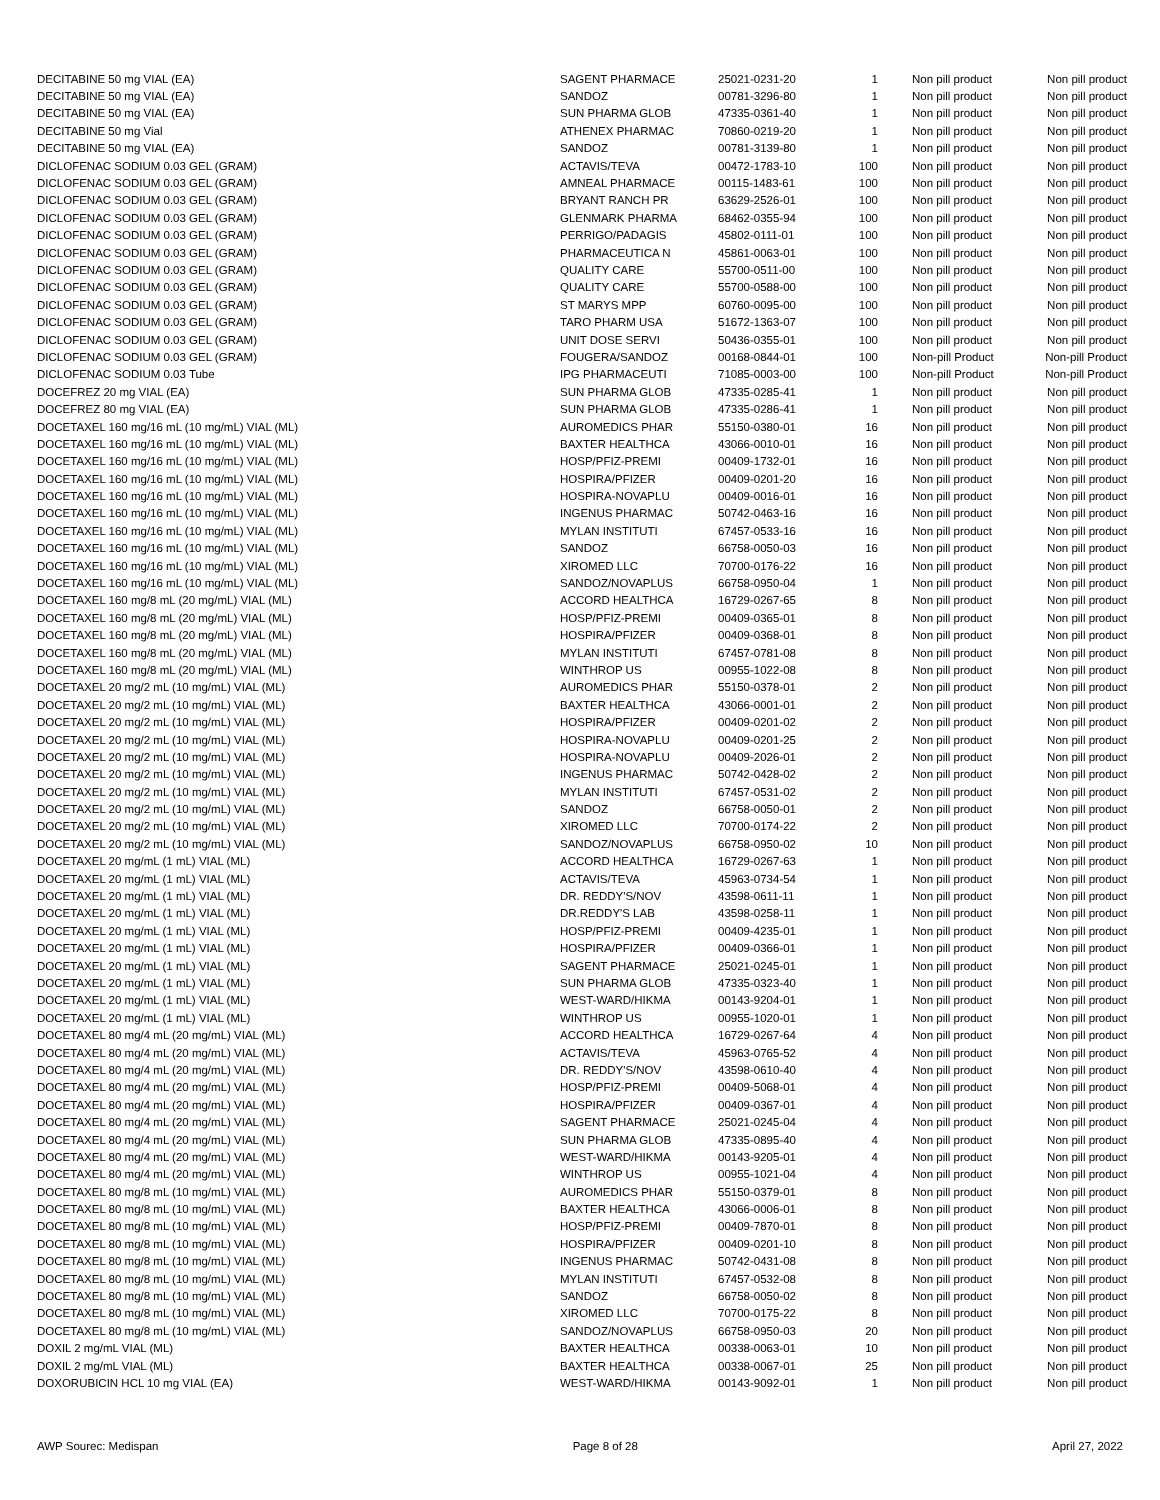| DECITABINE 50 mg VIAL (EA) | SAGENT PHARMACE | 25021-0231-20 | 1 | Non pill product | Non pill product |
| DECITABINE 50 mg VIAL (EA) | SANDOZ | 00781-3296-80 | 1 | Non pill product | Non pill product |
| DECITABINE 50 mg VIAL (EA) | SUN PHARMA GLOB | 47335-0361-40 | 1 | Non pill product | Non pill product |
| DECITABINE 50 mg Vial | ATHENEX PHARMAC | 70860-0219-20 | 1 | Non pill product | Non pill product |
| DECITABINE 50 mg VIAL (EA) | SANDOZ | 00781-3139-80 | 1 | Non pill product | Non pill product |
| DICLOFENAC SODIUM 0.03 GEL (GRAM) | ACTAVIS/TEVA | 00472-1783-10 | 100 | Non pill product | Non pill product |
| DICLOFENAC SODIUM 0.03 GEL (GRAM) | AMNEAL PHARMACE | 00115-1483-61 | 100 | Non pill product | Non pill product |
| DICLOFENAC SODIUM 0.03 GEL (GRAM) | BRYANT RANCH PR | 63629-2526-01 | 100 | Non pill product | Non pill product |
| DICLOFENAC SODIUM 0.03 GEL (GRAM) | GLENMARK PHARMA | 68462-0355-94 | 100 | Non pill product | Non pill product |
| DICLOFENAC SODIUM 0.03 GEL (GRAM) | PERRIGO/PADAGIS | 45802-0111-01 | 100 | Non pill product | Non pill product |
| DICLOFENAC SODIUM 0.03 GEL (GRAM) | PHARMACEUTICA N | 45861-0063-01 | 100 | Non pill product | Non pill product |
| DICLOFENAC SODIUM 0.03 GEL (GRAM) | QUALITY CARE | 55700-0511-00 | 100 | Non pill product | Non pill product |
| DICLOFENAC SODIUM 0.03 GEL (GRAM) | QUALITY CARE | 55700-0588-00 | 100 | Non pill product | Non pill product |
| DICLOFENAC SODIUM 0.03 GEL (GRAM) | ST MARYS MPP | 60760-0095-00 | 100 | Non pill product | Non pill product |
| DICLOFENAC SODIUM 0.03 GEL (GRAM) | TARO PHARM USA | 51672-1363-07 | 100 | Non pill product | Non pill product |
| DICLOFENAC SODIUM 0.03 GEL (GRAM) | UNIT DOSE SERVI | 50436-0355-01 | 100 | Non pill product | Non pill product |
| DICLOFENAC SODIUM 0.03 GEL (GRAM) | FOUGERA/SANDOZ | 00168-0844-01 | 100 | Non-pill Product | Non-pill Product |
| DICLOFENAC SODIUM 0.03 Tube | IPG PHARMACEUTI | 71085-0003-00 | 100 | Non-pill Product | Non-pill Product |
| DOCEFREZ 20 mg VIAL (EA) | SUN PHARMA GLOB | 47335-0285-41 | 1 | Non pill product | Non pill product |
| DOCEFREZ 80 mg VIAL (EA) | SUN PHARMA GLOB | 47335-0286-41 | 1 | Non pill product | Non pill product |
| DOCETAXEL 160 mg/16 mL (10 mg/mL) VIAL (ML) | AUROMEDICS PHAR | 55150-0380-01 | 16 | Non pill product | Non pill product |
| DOCETAXEL 160 mg/16 mL (10 mg/mL) VIAL (ML) | BAXTER HEALTHCA | 43066-0010-01 | 16 | Non pill product | Non pill product |
| DOCETAXEL 160 mg/16 mL (10 mg/mL) VIAL (ML) | HOSP/PFIZ-PREMI | 00409-1732-01 | 16 | Non pill product | Non pill product |
| DOCETAXEL 160 mg/16 mL (10 mg/mL) VIAL (ML) | HOSPIRA/PFIZER | 00409-0201-20 | 16 | Non pill product | Non pill product |
| DOCETAXEL 160 mg/16 mL (10 mg/mL) VIAL (ML) | HOSPIRA-NOVAPLU | 00409-0016-01 | 16 | Non pill product | Non pill product |
| DOCETAXEL 160 mg/16 mL (10 mg/mL) VIAL (ML) | INGENUS PHARMAC | 50742-0463-16 | 16 | Non pill product | Non pill product |
| DOCETAXEL 160 mg/16 mL (10 mg/mL) VIAL (ML) | MYLAN INSTITUTI | 67457-0533-16 | 16 | Non pill product | Non pill product |
| DOCETAXEL 160 mg/16 mL (10 mg/mL) VIAL (ML) | SANDOZ | 66758-0050-03 | 16 | Non pill product | Non pill product |
| DOCETAXEL 160 mg/16 mL (10 mg/mL) VIAL (ML) | XIROMED LLC | 70700-0176-22 | 16 | Non pill product | Non pill product |
| DOCETAXEL 160 mg/16 mL (10 mg/mL) VIAL (ML) | SANDOZ/NOVAPLUS | 66758-0950-04 | 1 | Non pill product | Non pill product |
| DOCETAXEL 160 mg/8 mL (20 mg/mL) VIAL (ML) | ACCORD HEALTHCA | 16729-0267-65 | 8 | Non pill product | Non pill product |
| DOCETAXEL 160 mg/8 mL (20 mg/mL) VIAL (ML) | HOSP/PFIZ-PREMI | 00409-0365-01 | 8 | Non pill product | Non pill product |
| DOCETAXEL 160 mg/8 mL (20 mg/mL) VIAL (ML) | HOSPIRA/PFIZER | 00409-0368-01 | 8 | Non pill product | Non pill product |
| DOCETAXEL 160 mg/8 mL (20 mg/mL) VIAL (ML) | MYLAN INSTITUTI | 67457-0781-08 | 8 | Non pill product | Non pill product |
| DOCETAXEL 160 mg/8 mL (20 mg/mL) VIAL (ML) | WINTHROP US | 00955-1022-08 | 8 | Non pill product | Non pill product |
| DOCETAXEL 20 mg/2 mL (10 mg/mL) VIAL (ML) | AUROMEDICS PHAR | 55150-0378-01 | 2 | Non pill product | Non pill product |
| DOCETAXEL 20 mg/2 mL (10 mg/mL) VIAL (ML) | BAXTER HEALTHCA | 43066-0001-01 | 2 | Non pill product | Non pill product |
| DOCETAXEL 20 mg/2 mL (10 mg/mL) VIAL (ML) | HOSPIRA/PFIZER | 00409-0201-02 | 2 | Non pill product | Non pill product |
| DOCETAXEL 20 mg/2 mL (10 mg/mL) VIAL (ML) | HOSPIRA-NOVAPLU | 00409-0201-25 | 2 | Non pill product | Non pill product |
| DOCETAXEL 20 mg/2 mL (10 mg/mL) VIAL (ML) | HOSPIRA-NOVAPLU | 00409-2026-01 | 2 | Non pill product | Non pill product |
| DOCETAXEL 20 mg/2 mL (10 mg/mL) VIAL (ML) | INGENUS PHARMAC | 50742-0428-02 | 2 | Non pill product | Non pill product |
| DOCETAXEL 20 mg/2 mL (10 mg/mL) VIAL (ML) | MYLAN INSTITUTI | 67457-0531-02 | 2 | Non pill product | Non pill product |
| DOCETAXEL 20 mg/2 mL (10 mg/mL) VIAL (ML) | SANDOZ | 66758-0050-01 | 2 | Non pill product | Non pill product |
| DOCETAXEL 20 mg/2 mL (10 mg/mL) VIAL (ML) | XIROMED LLC | 70700-0174-22 | 2 | Non pill product | Non pill product |
| DOCETAXEL 20 mg/2 mL (10 mg/mL) VIAL (ML) | SANDOZ/NOVAPLUS | 66758-0950-02 | 10 | Non pill product | Non pill product |
| DOCETAXEL 20 mg/mL (1 mL) VIAL (ML) | ACCORD HEALTHCA | 16729-0267-63 | 1 | Non pill product | Non pill product |
| DOCETAXEL 20 mg/mL (1 mL) VIAL (ML) | ACTAVIS/TEVA | 45963-0734-54 | 1 | Non pill product | Non pill product |
| DOCETAXEL 20 mg/mL (1 mL) VIAL (ML) | DR. REDDY'S/NOV | 43598-0611-11 | 1 | Non pill product | Non pill product |
| DOCETAXEL 20 mg/mL (1 mL) VIAL (ML) | DR.REDDY'S LAB | 43598-0258-11 | 1 | Non pill product | Non pill product |
| DOCETAXEL 20 mg/mL (1 mL) VIAL (ML) | HOSP/PFIZ-PREMI | 00409-4235-01 | 1 | Non pill product | Non pill product |
| DOCETAXEL 20 mg/mL (1 mL) VIAL (ML) | HOSPIRA/PFIZER | 00409-0366-01 | 1 | Non pill product | Non pill product |
| DOCETAXEL 20 mg/mL (1 mL) VIAL (ML) | SAGENT PHARMACE | 25021-0245-01 | 1 | Non pill product | Non pill product |
| DOCETAXEL 20 mg/mL (1 mL) VIAL (ML) | SUN PHARMA GLOB | 47335-0323-40 | 1 | Non pill product | Non pill product |
| DOCETAXEL 20 mg/mL (1 mL) VIAL (ML) | WEST-WARD/HIKMA | 00143-9204-01 | 1 | Non pill product | Non pill product |
| DOCETAXEL 20 mg/mL (1 mL) VIAL (ML) | WINTHROP US | 00955-1020-01 | 1 | Non pill product | Non pill product |
| DOCETAXEL 80 mg/4 mL (20 mg/mL) VIAL (ML) | ACCORD HEALTHCA | 16729-0267-64 | 4 | Non pill product | Non pill product |
| DOCETAXEL 80 mg/4 mL (20 mg/mL) VIAL (ML) | ACTAVIS/TEVA | 45963-0765-52 | 4 | Non pill product | Non pill product |
| DOCETAXEL 80 mg/4 mL (20 mg/mL) VIAL (ML) | DR. REDDY'S/NOV | 43598-0610-40 | 4 | Non pill product | Non pill product |
| DOCETAXEL 80 mg/4 mL (20 mg/mL) VIAL (ML) | HOSP/PFIZ-PREMI | 00409-5068-01 | 4 | Non pill product | Non pill product |
| DOCETAXEL 80 mg/4 mL (20 mg/mL) VIAL (ML) | HOSPIRA/PFIZER | 00409-0367-01 | 4 | Non pill product | Non pill product |
| DOCETAXEL 80 mg/4 mL (20 mg/mL) VIAL (ML) | SAGENT PHARMACE | 25021-0245-04 | 4 | Non pill product | Non pill product |
| DOCETAXEL 80 mg/4 mL (20 mg/mL) VIAL (ML) | SUN PHARMA GLOB | 47335-0895-40 | 4 | Non pill product | Non pill product |
| DOCETAXEL 80 mg/4 mL (20 mg/mL) VIAL (ML) | WEST-WARD/HIKMA | 00143-9205-01 | 4 | Non pill product | Non pill product |
| DOCETAXEL 80 mg/4 mL (20 mg/mL) VIAL (ML) | WINTHROP US | 00955-1021-04 | 4 | Non pill product | Non pill product |
| DOCETAXEL 80 mg/8 mL (10 mg/mL) VIAL (ML) | AUROMEDICS PHAR | 55150-0379-01 | 8 | Non pill product | Non pill product |
| DOCETAXEL 80 mg/8 mL (10 mg/mL) VIAL (ML) | BAXTER HEALTHCA | 43066-0006-01 | 8 | Non pill product | Non pill product |
| DOCETAXEL 80 mg/8 mL (10 mg/mL) VIAL (ML) | HOSP/PFIZ-PREMI | 00409-7870-01 | 8 | Non pill product | Non pill product |
| DOCETAXEL 80 mg/8 mL (10 mg/mL) VIAL (ML) | HOSPIRA/PFIZER | 00409-0201-10 | 8 | Non pill product | Non pill product |
| DOCETAXEL 80 mg/8 mL (10 mg/mL) VIAL (ML) | INGENUS PHARMAC | 50742-0431-08 | 8 | Non pill product | Non pill product |
| DOCETAXEL 80 mg/8 mL (10 mg/mL) VIAL (ML) | MYLAN INSTITUTI | 67457-0532-08 | 8 | Non pill product | Non pill product |
| DOCETAXEL 80 mg/8 mL (10 mg/mL) VIAL (ML) | SANDOZ | 66758-0050-02 | 8 | Non pill product | Non pill product |
| DOCETAXEL 80 mg/8 mL (10 mg/mL) VIAL (ML) | XIROMED LLC | 70700-0175-22 | 8 | Non pill product | Non pill product |
| DOCETAXEL 80 mg/8 mL (10 mg/mL) VIAL (ML) | SANDOZ/NOVAPLUS | 66758-0950-03 | 20 | Non pill product | Non pill product |
| DOXIL 2 mg/mL VIAL (ML) | BAXTER HEALTHCA | 00338-0063-01 | 10 | Non pill product | Non pill product |
| DOXIL 2 mg/mL VIAL (ML) | BAXTER HEALTHCA | 00338-0067-01 | 25 | Non pill product | Non pill product |
| DOXORUBICIN HCL 10 mg VIAL (EA) | WEST-WARD/HIKMA | 00143-9092-01 | 1 | Non pill product | Non pill product |
AWP Sourec: Medispan Page 8 of 28 April 27, 2022